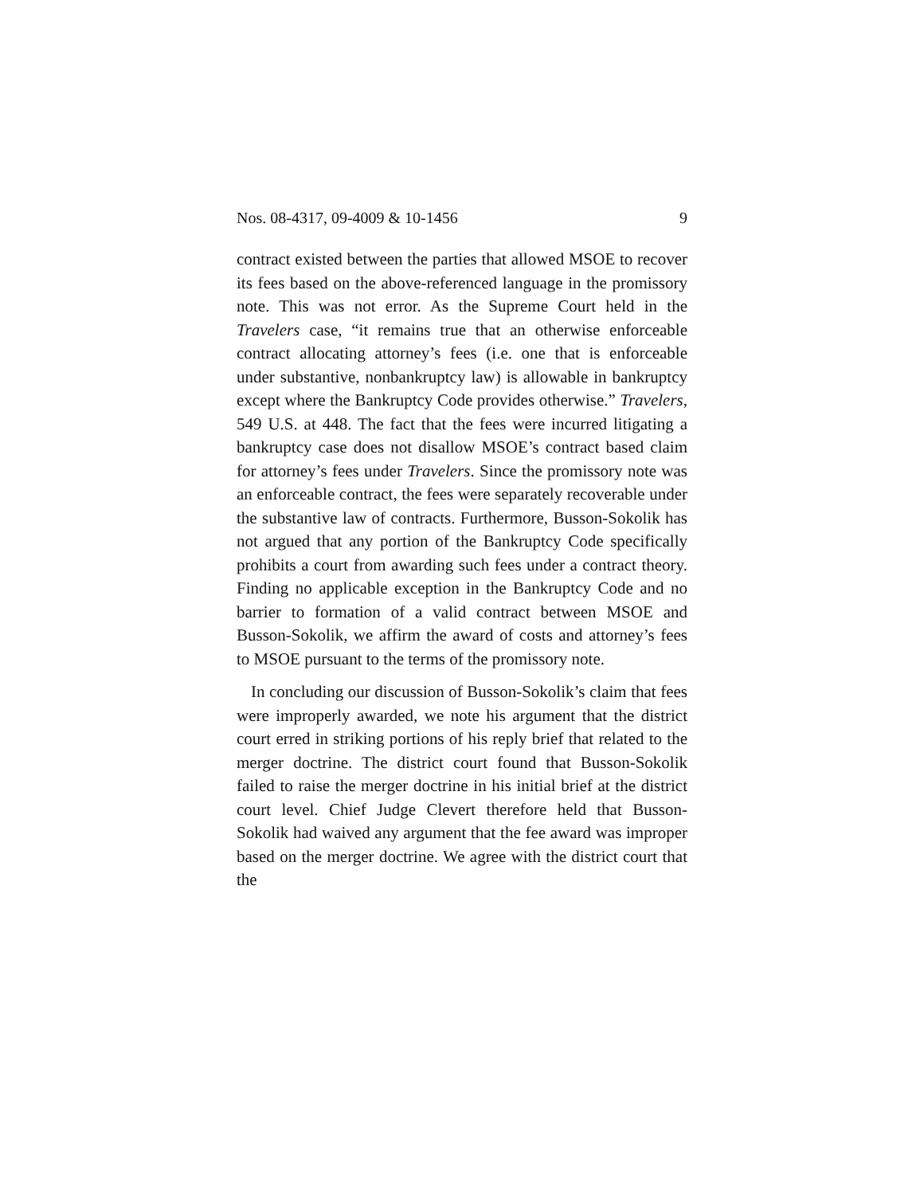Nos. 08-4317, 09-4009 & 10-1456 9
contract existed between the parties that allowed MSOE to recover its fees based on the above-referenced language in the promissory note. This was not error. As the Supreme Court held in the Travelers case, “it remains true that an otherwise enforceable contract allocating attorney’s fees (i.e. one that is enforceable under substantive, nonbankruptcy law) is allowable in bankruptcy except where the Bankruptcy Code provides otherwise.” Travelers, 549 U.S. at 448. The fact that the fees were incurred litigating a bankruptcy case does not disallow MSOE’s contract based claim for attorney’s fees under Travelers. Since the promissory note was an enforceable contract, the fees were separately recoverable under the substantive law of contracts. Furthermore, Busson-Sokolik has not argued that any portion of the Bankruptcy Code specifically prohibits a court from awarding such fees under a contract theory. Finding no applicable exception in the Bankruptcy Code and no barrier to formation of a valid contract between MSOE and Busson-Sokolik, we affirm the award of costs and attorney’s fees to MSOE pursuant to the terms of the promissory note.
In concluding our discussion of Busson-Sokolik’s claim that fees were improperly awarded, we note his argument that the district court erred in striking portions of his reply brief that related to the merger doctrine. The district court found that Busson-Sokolik failed to raise the merger doctrine in his initial brief at the district court level. Chief Judge Clevert therefore held that Busson-Sokolik had waived any argument that the fee award was improper based on the merger doctrine. We agree with the district court that the